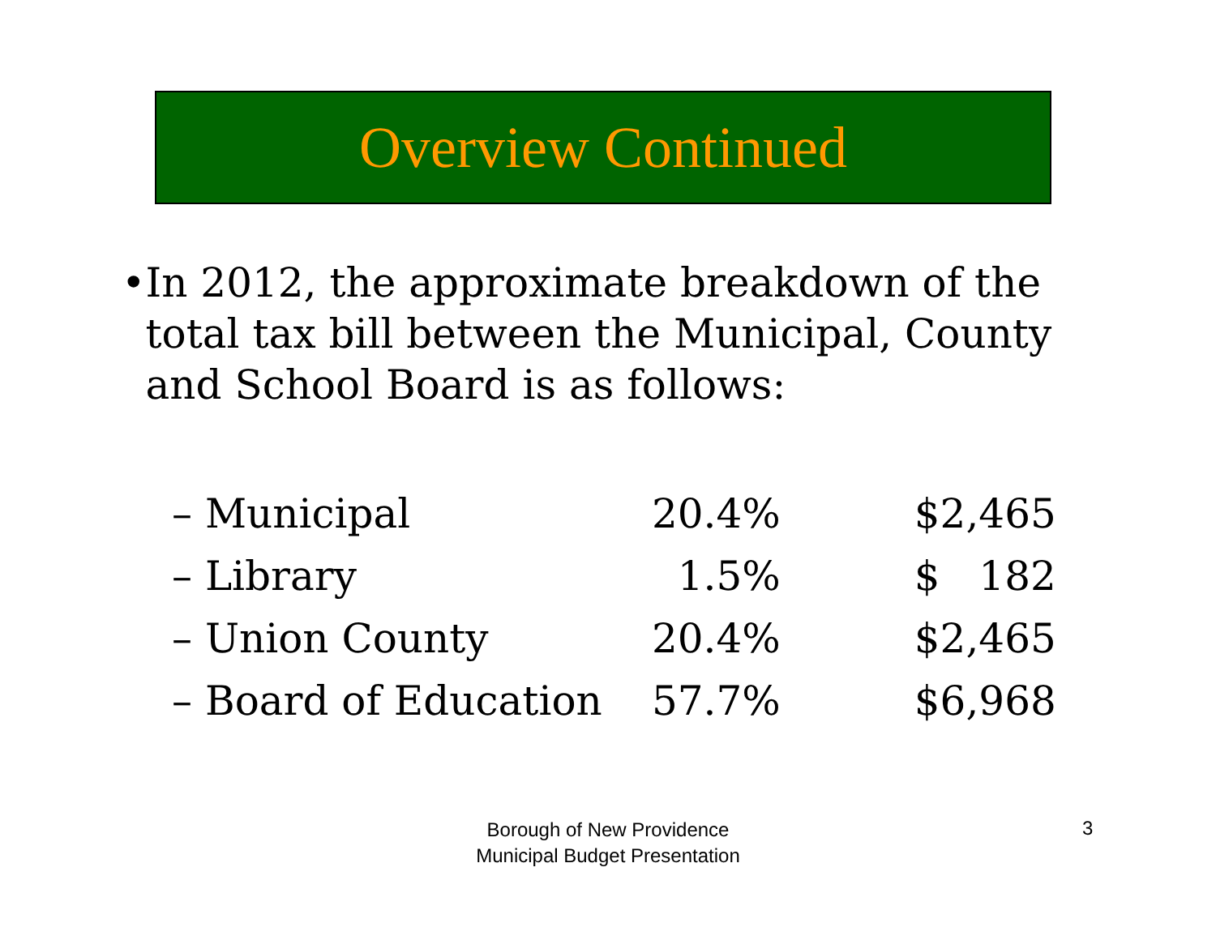Overview Continued
• In 2012, the approximate breakdown of the total tax bill between the Municipal, County and School Board is as follows:
| – Municipal | 20.4% | $2,465 |
| – Library | 1.5% | $ 182 |
| – Union County | 20.4% | $2,465 |
| – Board of Education | 57.7% | $6,968 |
Borough of New Providence
Municipal Budget Presentation
3